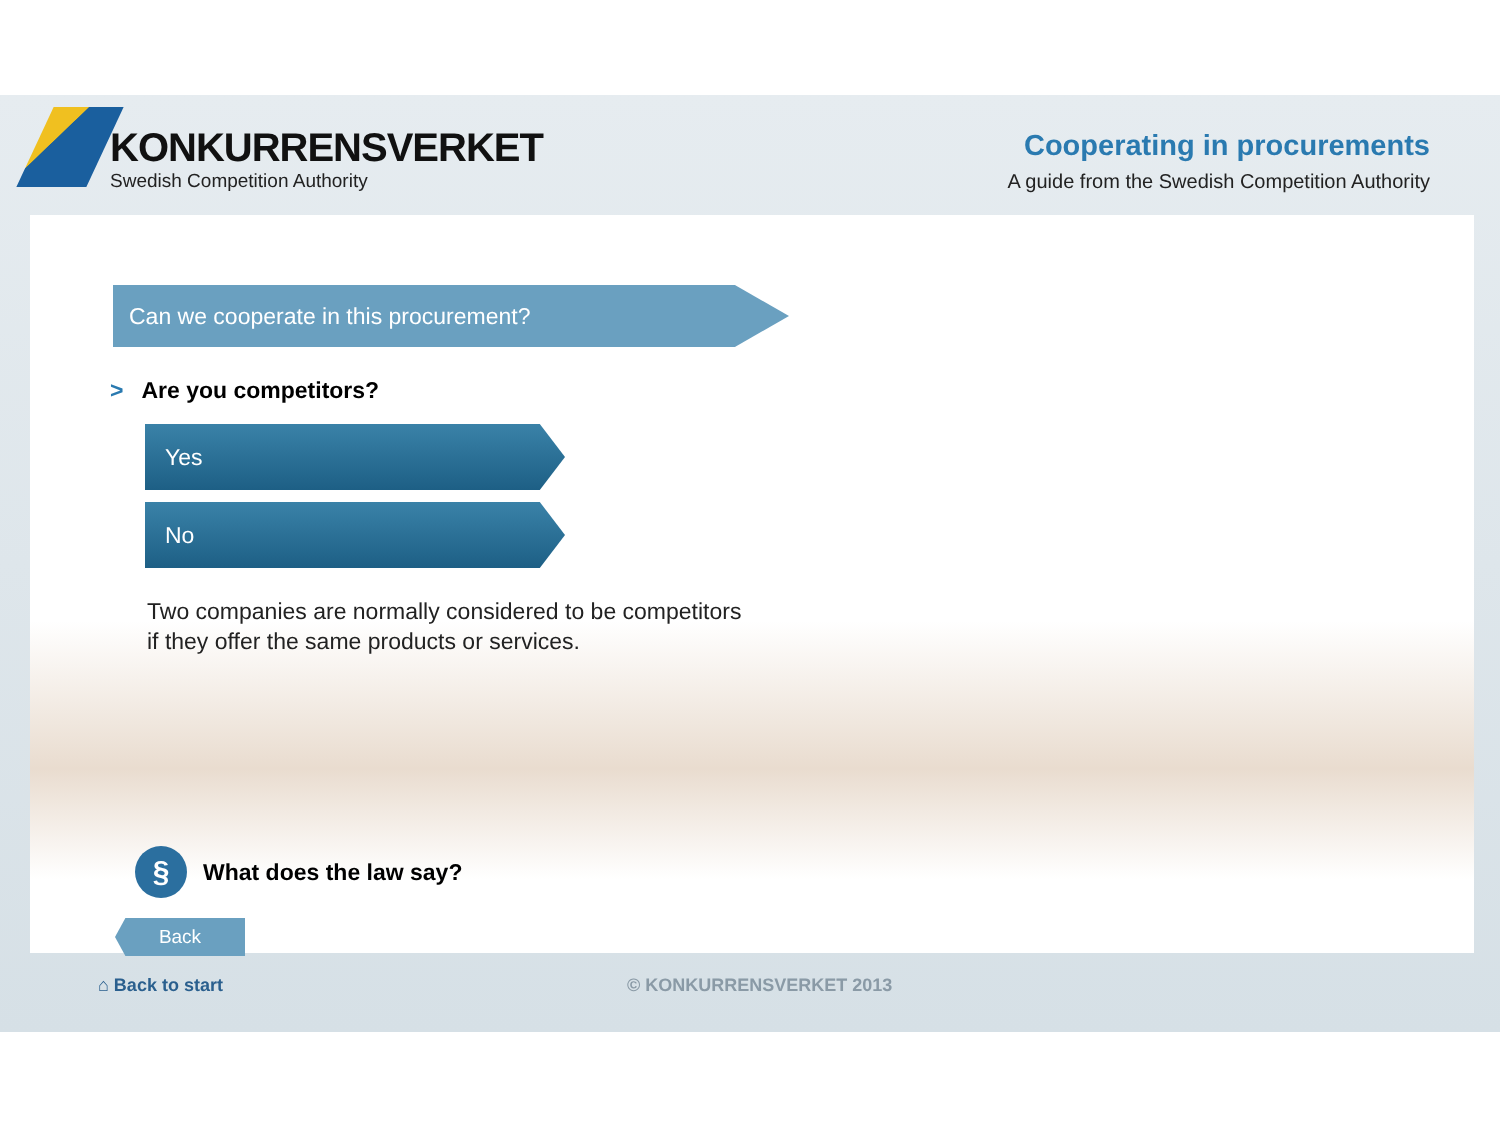KONKURRENSVERKET
Swedish Competition Authority
Cooperating in procurements
A guide from the Swedish Competition Authority
Can we cooperate in this procurement?
> Are you competitors?
Yes
No
Two companies are normally considered to be competitors
if they offer the same products or services.
§ What does the law say?
Back
⌂ Back to start © KONKURRENSVERKET 2013